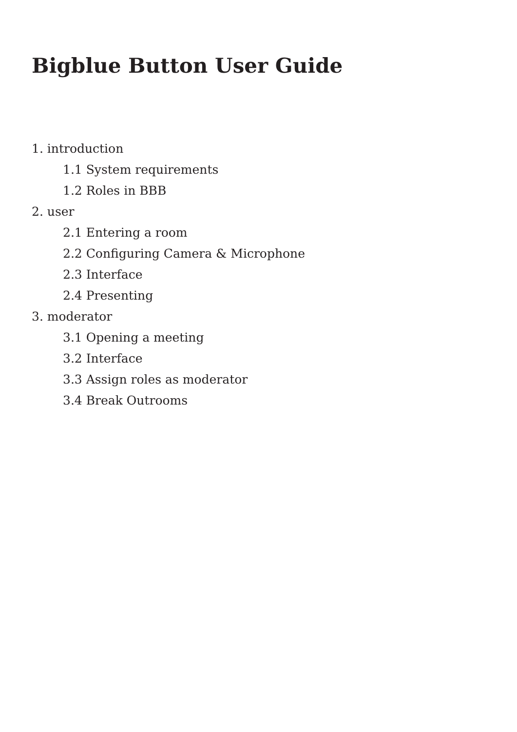Bigblue Button User Guide
1. introduction
1.1 System requirements
1.2 Roles in BBB
2. user
2.1 Entering a room
2.2 Configuring Camera & Microphone
2.3 Interface
2.4 Presenting
3. moderator
3.1 Opening a meeting
3.2 Interface
3.3 Assign roles as moderator
3.4 Break Outrooms